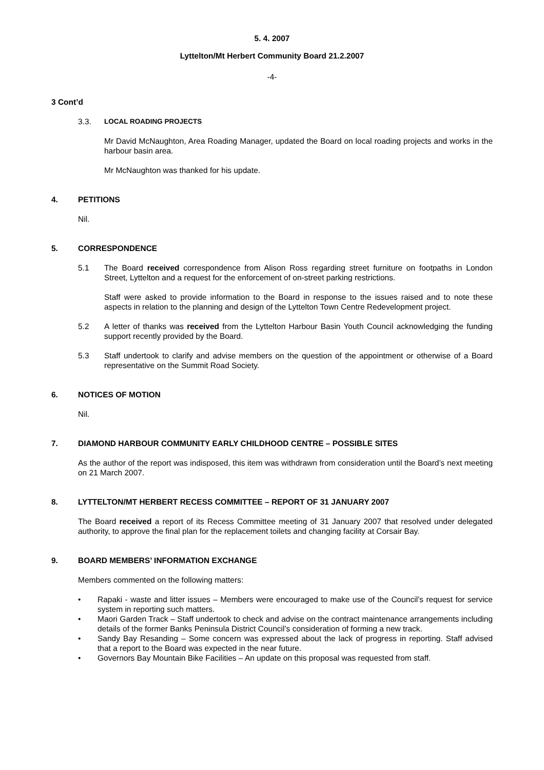5. 4. 2007
Lyttelton/Mt Herbert Community Board 21.2.2007
-4-
3 Cont’d
3.3. LOCAL ROADING PROJECTS
Mr David McNaughton, Area Roading Manager, updated the Board on local roading projects and works in the harbour basin area.
Mr McNaughton was thanked for his update.
4. PETITIONS
Nil.
5. CORRESPONDENCE
5.1 The Board received correspondence from Alison Ross regarding street furniture on footpaths in London Street, Lyttelton and a request for the enforcement of on-street parking restrictions.
Staff were asked to provide information to the Board in response to the issues raised and to note these aspects in relation to the planning and design of the Lyttelton Town Centre Redevelopment project.
5.2 A letter of thanks was received from the Lyttelton Harbour Basin Youth Council acknowledging the funding support recently provided by the Board.
5.3 Staff undertook to clarify and advise members on the question of the appointment or otherwise of a Board representative on the Summit Road Society.
6. NOTICES OF MOTION
Nil.
7. DIAMOND HARBOUR COMMUNITY EARLY CHILDHOOD CENTRE – POSSIBLE SITES
As the author of the report was indisposed, this item was withdrawn from consideration until the Board’s next meeting on 21 March 2007.
8. LYTTELTON/MT HERBERT RECESS COMMITTEE – REPORT OF 31 JANUARY 2007
The Board received a report of its Recess Committee meeting of 31 January 2007 that resolved under delegated authority, to approve the final plan for the replacement toilets and changing facility at Corsair Bay.
9. BOARD MEMBERS’ INFORMATION EXCHANGE
Members commented on the following matters:
• Rapaki - waste and litter issues – Members were encouraged to make use of the Council’s request for service system in reporting such matters.
• Maori Garden Track – Staff undertook to check and advise on the contract maintenance arrangements including details of the former Banks Peninsula District Council’s consideration of forming a new track.
• Sandy Bay Resanding – Some concern was expressed about the lack of progress in reporting. Staff advised that a report to the Board was expected in the near future.
• Governors Bay Mountain Bike Facilities – An update on this proposal was requested from staff.